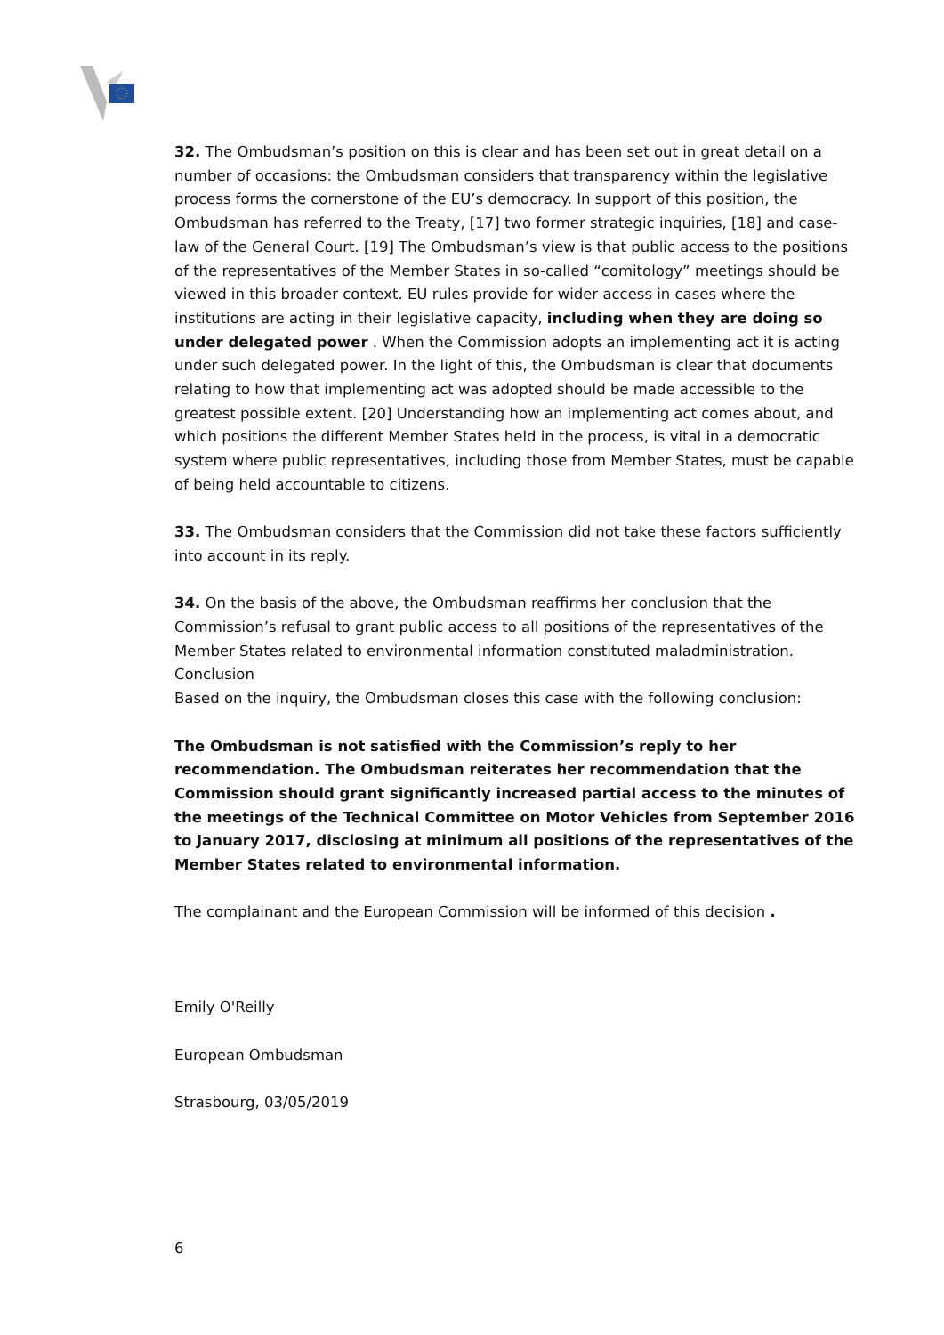32. The Ombudsman’s position on this is clear and has been set out in great detail on a number of occasions: the Ombudsman considers that transparency within the legislative process forms the cornerstone of the EU’s democracy. In support of this position, the Ombudsman has referred to the Treaty, [17] two former strategic inquiries, [18] and case-law of the General Court. [19] The Ombudsman’s view is that public access to the positions of the representatives of the Member States in so-called “comitology” meetings should be viewed in this broader context. EU rules provide for wider access in cases where the institutions are acting in their legislative capacity, including when they are doing so under delegated power . When the Commission adopts an implementing act it is acting under such delegated power. In the light of this, the Ombudsman is clear that documents relating to how that implementing act was adopted should be made accessible to the greatest possible extent. [20] Understanding how an implementing act comes about, and which positions the different Member States held in the process, is vital in a democratic system where public representatives, including those from Member States, must be capable of being held accountable to citizens.
33. The Ombudsman considers that the Commission did not take these factors sufficiently into account in its reply.
34. On the basis of the above, the Ombudsman reaffirms her conclusion that the Commission’s refusal to grant public access to all positions of the representatives of the Member States related to environmental information constituted maladministration.
Conclusion
Based on the inquiry, the Ombudsman closes this case with the following conclusion:
The Ombudsman is not satisfied with the Commission’s reply to her recommendation. The Ombudsman reiterates her recommendation that the Commission should grant significantly increased partial access to the minutes of the meetings of the Technical Committee on Motor Vehicles from September 2016 to January 2017, disclosing at minimum all positions of the representatives of the Member States related to environmental information.
The complainant and the European Commission will be informed of this decision .
Emily O'Reilly
European Ombudsman
Strasbourg, 03/05/2019
6